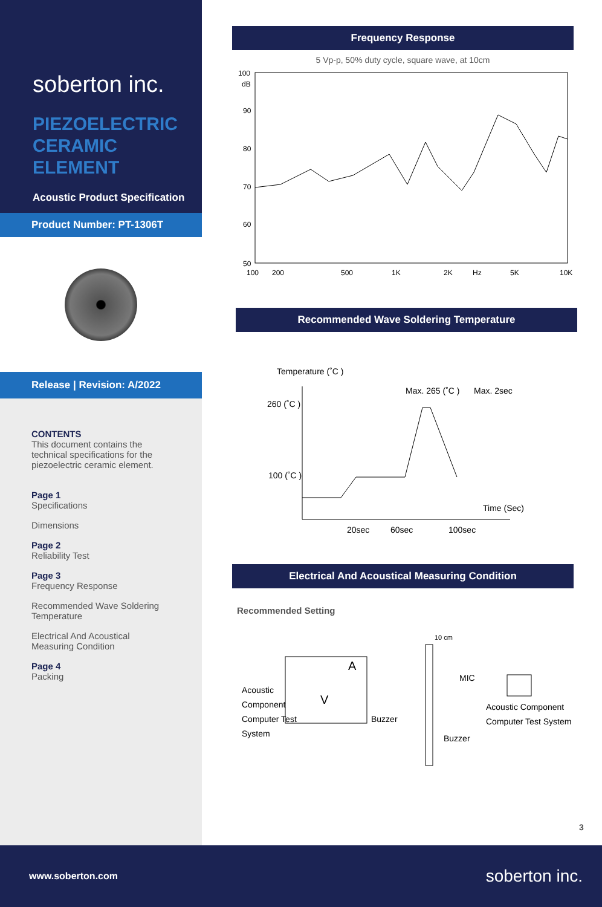soberton inc.
PIEZOELECTRIC
CERAMIC
ELEMENT
Acoustic Product Specification
Product Number: PT-1306T
Release | Revision: A/2022
CONTENTS
This document contains the technical specifications for the piezoelectric ceramic element.
Page 1
Specifications
Dimensions
Page 2
Reliability Test
Page 3
Frequency Response
Recommended Wave Soldering Temperature
Electrical And Acoustical Measuring Condition
Page 4
Packing
Frequency Response
5 Vp-p, 50% duty cycle, square wave, at 10cm
100
dB
90
80
70
60
50
100
200
500
1K
2K
Hz
5K
10K
Recommended Wave Soldering Temperature
Temperature (˚C )
Max. 265 (˚C )
Max. 2sec
260 (˚C )
100 (˚C )
Time (Sec)
20sec
60sec
100sec
Electrical And Acoustical Measuring Condition
Recommended Setting
Acoustic
Component
Computer Test
System
A
V
Buzzer
10 cm
MIC
Buzzer
Acoustic Component
Computer Test System
3
www.soberton.com soberton inc.